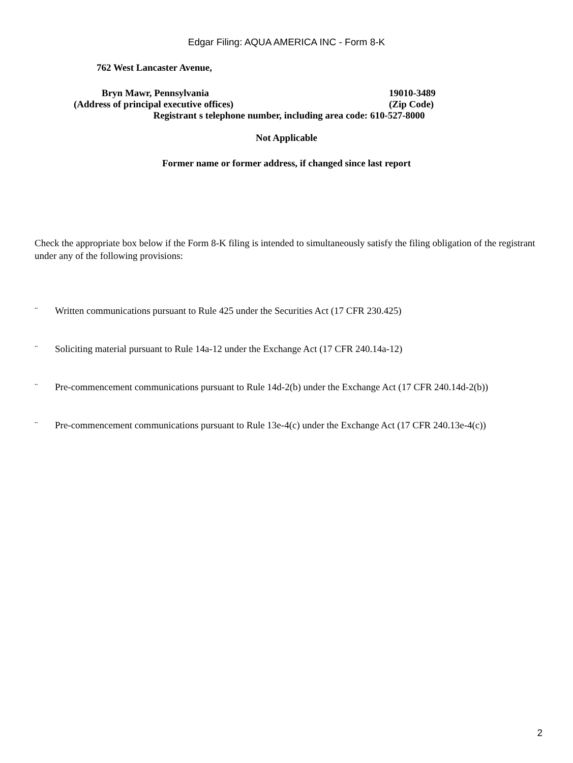Edgar Filing: AQUA AMERICA INC - Form 8-K
762 West Lancaster Avenue,
Bryn Mawr, Pennsylvania 19010-3489
(Address of principal executive offices) (Zip Code)
Registrant s telephone number, including area code: 610-527-8000
Not Applicable
Former name or former address, if changed since last report
Check the appropriate box below if the Form 8-K filing is intended to simultaneously satisfy the filing obligation of the registrant under any of the following provisions:
¨ Written communications pursuant to Rule 425 under the Securities Act (17 CFR 230.425)
¨ Soliciting material pursuant to Rule 14a-12 under the Exchange Act (17 CFR 240.14a-12)
¨ Pre-commencement communications pursuant to Rule 14d-2(b) under the Exchange Act (17 CFR 240.14d-2(b))
¨ Pre-commencement communications pursuant to Rule 13e-4(c) under the Exchange Act (17 CFR 240.13e-4(c))
2